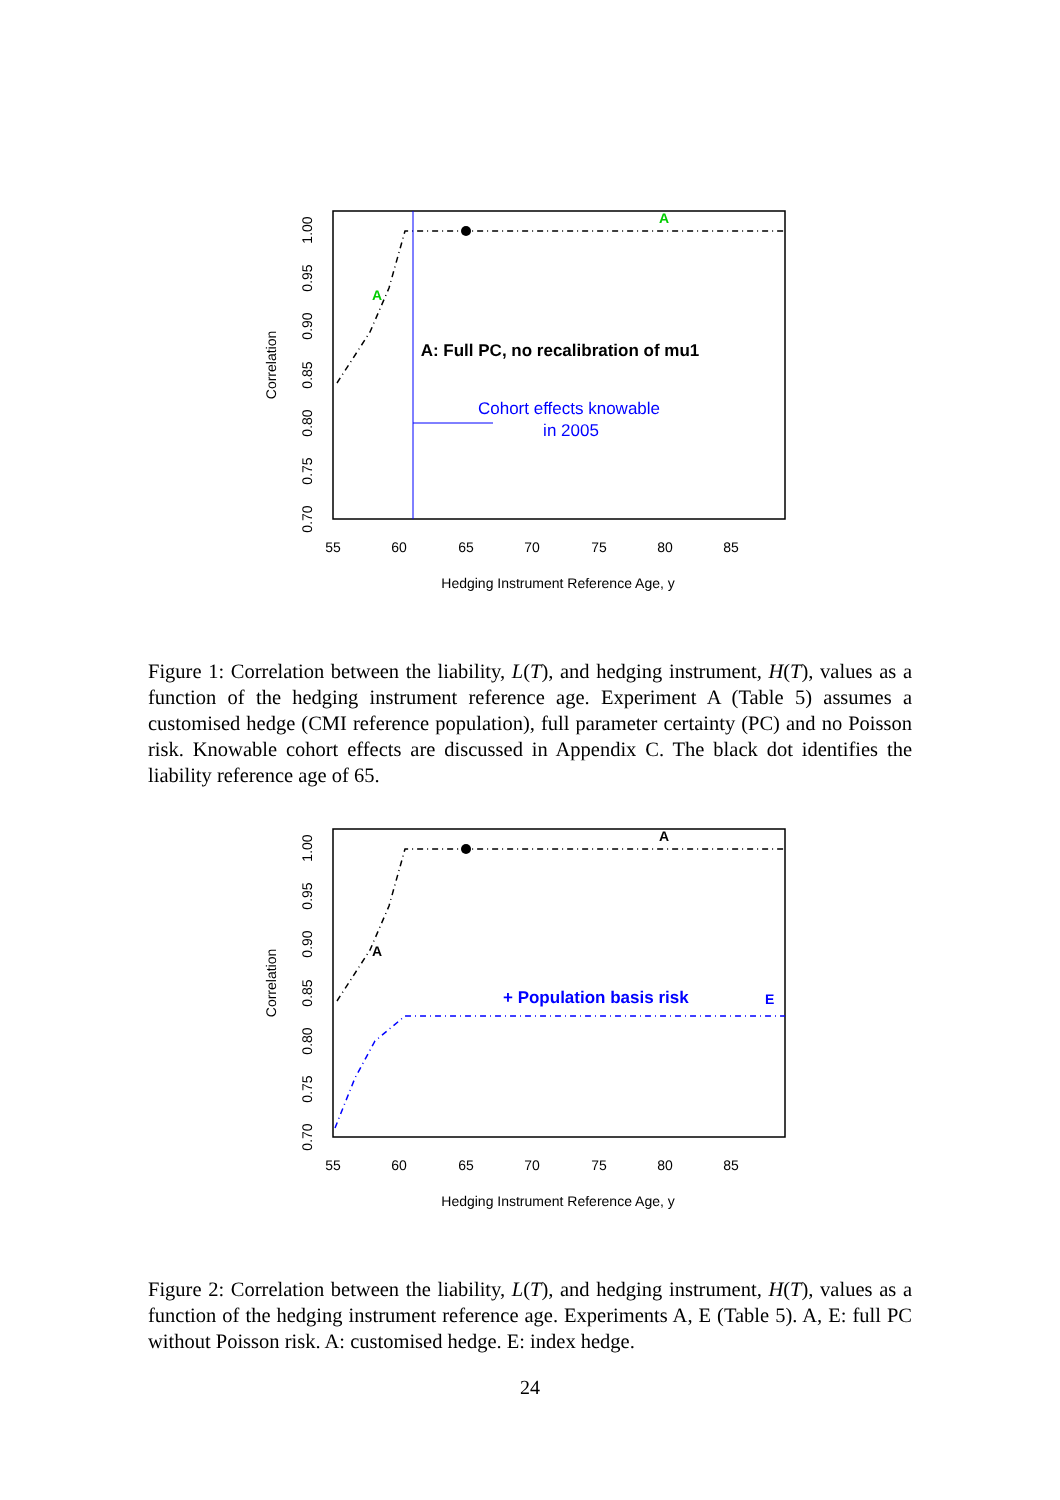55
60
65
70
75
80
85
Hedging Instrument Reference Age, y
0.70
0.75
0.80
0.85
0.90
0.95
1.00
Correlation
A
A
A: Full PC, no recalibration of mu1
Cohort effects knowable
in 2005
Figure 1: Correlation between the liability, L(T), and hedging instrument, H(T), values as a function of the hedging instrument reference age. Experiment A (Table 5) assumes a customised hedge (CMI reference population), full parameter certainty (PC) and no Poisson risk. Knowable cohort effects are discussed in Appendix C. The black dot identifies the liability reference age of 65.
55
60
65
70
75
80
85
Hedging Instrument Reference Age, y
0.70
0.75
0.80
0.85
0.90
0.95
1.00
Correlation
A
A
+ Population basis risk
E
Figure 2: Correlation between the liability, L(T), and hedging instrument, H(T), values as a function of the hedging instrument reference age. Experiments A, E (Table 5). A, E: full PC without Poisson risk. A: customised hedge. E: index hedge.
24